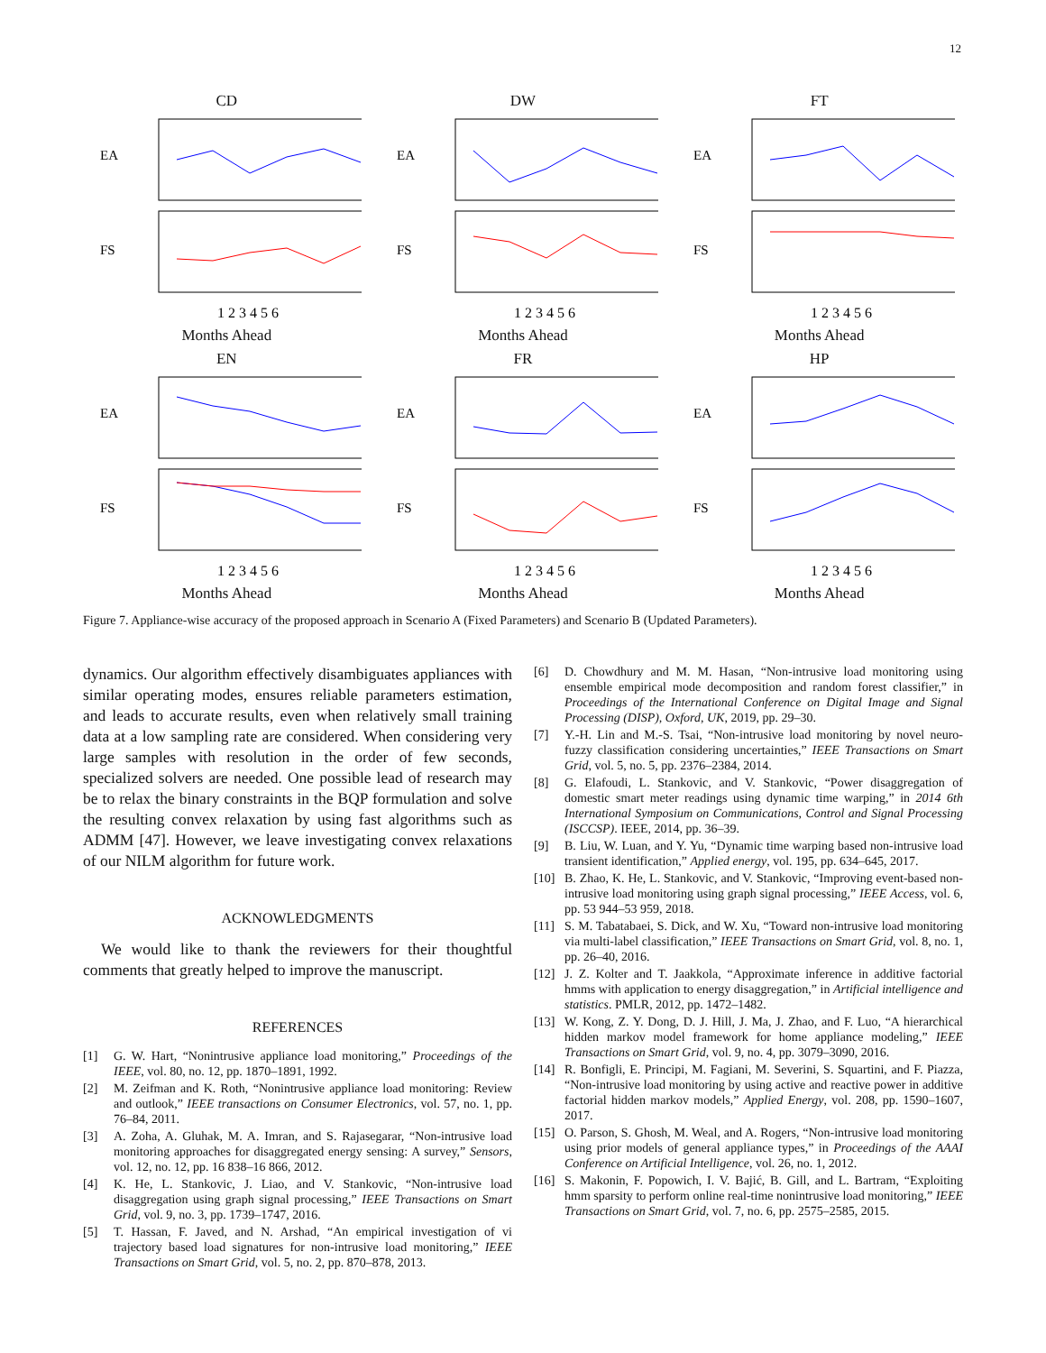12
CD
EA
FS
1 2 3 4 5 6
Months Ahead
DW
EA
FS
1 2 3 4 5 6
Months Ahead
FT
EA
FS
1 2 3 4 5 6
Months Ahead
EN
EA
FS
1 2 3 4 5 6
Months Ahead
FR
EA
FS
1 2 3 4 5 6
Months Ahead
HP
EA
FS
1 2 3 4 5 6
Months Ahead
Figure 7. Appliance-wise accuracy of the proposed approach in Scenario A (Fixed Parameters) and Scenario B (Updated Parameters).
dynamics. Our algorithm effectively disambiguates appliances with similar operating modes, ensures reliable parameters estimation, and leads to accurate results, even when relatively small training data at a low sampling rate are considered. When considering very large samples with resolution in the order of few seconds, specialized solvers are needed. One possible lead of research may be to relax the binary constraints in the BQP formulation and solve the resulting convex relaxation by using fast algorithms such as ADMM [47]. However, we leave investigating convex relaxations of our NILM algorithm for future work.
ACKNOWLEDGMENTS
We would like to thank the reviewers for their thoughtful comments that greatly helped to improve the manuscript.
REFERENCES
[1] G. W. Hart, “Nonintrusive appliance load monitoring,” Proceedings of the IEEE, vol. 80, no. 12, pp. 1870–1891, 1992.
[2] M. Zeifman and K. Roth, “Nonintrusive appliance load monitoring: Review and outlook,” IEEE transactions on Consumer Electronics, vol. 57, no. 1, pp. 76–84, 2011.
[3] A. Zoha, A. Gluhak, M. A. Imran, and S. Rajasegarar, “Non-intrusive load monitoring approaches for disaggregated energy sensing: A survey,” Sensors, vol. 12, no. 12, pp. 16 838–16 866, 2012.
[4] K. He, L. Stankovic, J. Liao, and V. Stankovic, “Non-intrusive load disaggregation using graph signal processing,” IEEE Transactions on Smart Grid, vol. 9, no. 3, pp. 1739–1747, 2016.
[5] T. Hassan, F. Javed, and N. Arshad, “An empirical investigation of vi trajectory based load signatures for non-intrusive load monitoring,” IEEE Transactions on Smart Grid, vol. 5, no. 2, pp. 870–878, 2013.
[6] D. Chowdhury and M. M. Hasan, “Non-intrusive load monitoring using ensemble empirical mode decomposition and random forest classifier,” in Proceedings of the International Conference on Digital Image and Signal Processing (DISP), Oxford, UK, 2019, pp. 29–30.
[7] Y.-H. Lin and M.-S. Tsai, “Non-intrusive load monitoring by novel neuro-fuzzy classification considering uncertainties,” IEEE Transactions on Smart Grid, vol. 5, no. 5, pp. 2376–2384, 2014.
[8] G. Elafoudi, L. Stankovic, and V. Stankovic, “Power disaggregation of domestic smart meter readings using dynamic time warping,” in 2014 6th International Symposium on Communications, Control and Signal Processing (ISCCSP). IEEE, 2014, pp. 36–39.
[9] B. Liu, W. Luan, and Y. Yu, “Dynamic time warping based non-intrusive load transient identification,” Applied energy, vol. 195, pp. 634–645, 2017.
[10] B. Zhao, K. He, L. Stankovic, and V. Stankovic, “Improving event-based non-intrusive load monitoring using graph signal processing,” IEEE Access, vol. 6, pp. 53 944–53 959, 2018.
[11] S. M. Tabatabaei, S. Dick, and W. Xu, “Toward non-intrusive load monitoring via multi-label classification,” IEEE Transactions on Smart Grid, vol. 8, no. 1, pp. 26–40, 2016.
[12] J. Z. Kolter and T. Jaakkola, “Approximate inference in additive factorial hmms with application to energy disaggregation,” in Artificial intelligence and statistics. PMLR, 2012, pp. 1472–1482.
[13] W. Kong, Z. Y. Dong, D. J. Hill, J. Ma, J. Zhao, and F. Luo, “A hierarchical hidden markov model framework for home appliance modeling,” IEEE Transactions on Smart Grid, vol. 9, no. 4, pp. 3079–3090, 2016.
[14] R. Bonfigli, E. Principi, M. Fagiani, M. Severini, S. Squartini, and F. Piazza, “Non-intrusive load monitoring by using active and reactive power in additive factorial hidden markov models,” Applied Energy, vol. 208, pp. 1590–1607, 2017.
[15] O. Parson, S. Ghosh, M. Weal, and A. Rogers, “Non-intrusive load monitoring using prior models of general appliance types,” in Proceedings of the AAAI Conference on Artificial Intelligence, vol. 26, no. 1, 2012.
[16] S. Makonin, F. Popowich, I. V. Bajić, B. Gill, and L. Bartram, “Exploiting hmm sparsity to perform online real-time nonintrusive load monitoring,” IEEE Transactions on Smart Grid, vol. 7, no. 6, pp. 2575–2585, 2015.